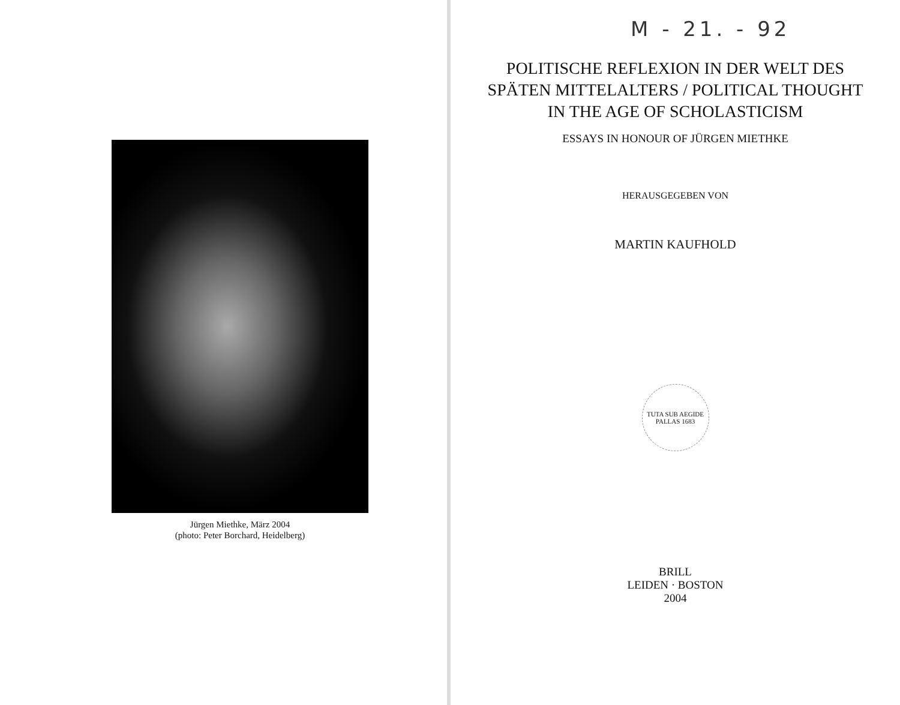Jürgen Miethke, März 2004
(photo: Peter Borchard, Heidelberg)
M - 21. - 92
POLITISCHE REFLEXION IN DER WELT DES SPÄTEN MITTELALTERS / POLITICAL THOUGHT IN THE AGE OF SCHOLASTICISM
ESSAYS IN HONOUR OF JÜRGEN MIETHKE
HERAUSGEGEBEN VON
MARTIN KAUFHOLD
TUTA SUB AEGIDE PALLAS 1683
BRILL
LEIDEN · BOSTON
2004